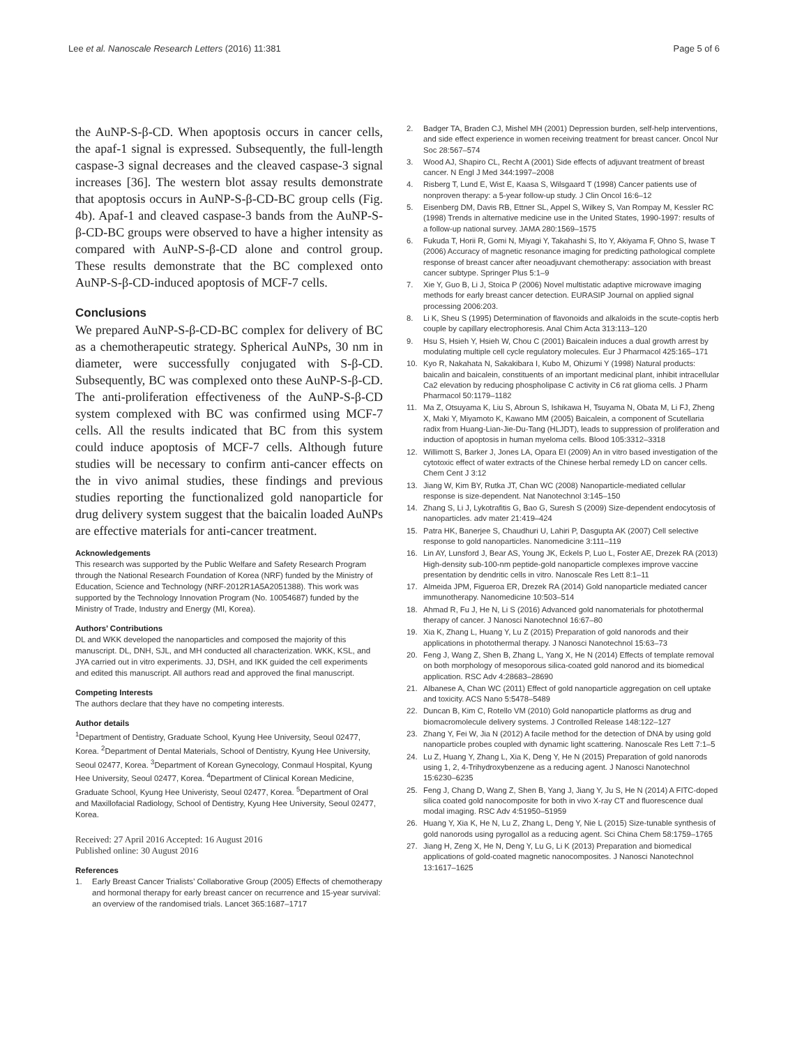Lee et al. Nanoscale Research Letters (2016) 11:381 Page 5 of 6
the AuNP-S-β-CD. When apoptosis occurs in cancer cells, the apaf-1 signal is expressed. Subsequently, the full-length caspase-3 signal decreases and the cleaved caspase-3 signal increases [36]. The western blot assay results demonstrate that apoptosis occurs in AuNP-S-β-CD-BC group cells (Fig. 4b). Apaf-1 and cleaved caspase-3 bands from the AuNP-S-β-CD-BC groups were observed to have a higher intensity as compared with AuNP-S-β-CD alone and control group. These results demonstrate that the BC complexed onto AuNP-S-β-CD-induced apoptosis of MCF-7 cells.
Conclusions
We prepared AuNP-S-β-CD-BC complex for delivery of BC as a chemotherapeutic strategy. Spherical AuNPs, 30 nm in diameter, were successfully conjugated with S-β-CD. Subsequently, BC was complexed onto these AuNP-S-β-CD. The anti-proliferation effectiveness of the AuNP-S-β-CD system complexed with BC was confirmed using MCF-7 cells. All the results indicated that BC from this system could induce apoptosis of MCF-7 cells. Although future studies will be necessary to confirm anti-cancer effects on the in vivo animal studies, these findings and previous studies reporting the functionalized gold nanoparticle for drug delivery system suggest that the baicalin loaded AuNPs are effective materials for anti-cancer treatment.
Acknowledgements
This research was supported by the Public Welfare and Safety Research Program through the National Research Foundation of Korea (NRF) funded by the Ministry of Education, Science and Technology (NRF-2012R1A5A2051388). This work was supported by the Technology Innovation Program (No. 10054687) funded by the Ministry of Trade, Industry and Energy (MI, Korea).
Authors’ Contributions
DL and WKK developed the nanoparticles and composed the majority of this manuscript. DL, DNH, SJL, and MH conducted all characterization. WKK, KSL, and JYA carried out in vitro experiments. JJ, DSH, and IKK guided the cell experiments and edited this manuscript. All authors read and approved the final manuscript.
Competing Interests
The authors declare that they have no competing interests.
Author details
<sup>1</sup> Department of Dentistry, Graduate School, Kyung Hee University, Seoul 02477, Korea. <sup>2</sup>Department of Dental Materials, School of Dentistry, Kyung Hee University, Seoul 02477, Korea. <sup>3</sup>Department of Korean Gynecology, Conmaul Hospital, Kyung Hee University, Seoul 02477, Korea. <sup>4</sup>Department of Clinical Korean Medicine, Graduate School, Kyung Hee Univeristy, Seoul 02477, Korea. <sup>5</sup>Department of Oral and Maxillofacial Radiology, School of Dentistry, Kyung Hee University, Seoul 02477, Korea.
Received: 27 April 2016 Accepted: 16 August 2016
Published online: 30 August 2016
References
1. Early Breast Cancer Trialists’ Collaborative Group (2005) Effects of chemotherapy and hormonal therapy for early breast cancer on recurrence and 15-year survival: an overview of the randomised trials. Lancet 365:1687–1717
2. Badger TA, Braden CJ, Mishel MH (2001) Depression burden, self-help interventions, and side effect experience in women receiving treatment for breast cancer. Oncol Nur Soc 28:567–574
3. Wood AJ, Shapiro CL, Recht A (2001) Side effects of adjuvant treatment of breast cancer. N Engl J Med 344:1997–2008
4. Risberg T, Lund E, Wist E, Kaasa S, Wilsgaard T (1998) Cancer patients use of nonproven therapy: a 5-year follow-up study. J Clin Oncol 16:6–12
5. Eisenberg DM, Davis RB, Ettner SL, Appel S, Wilkey S, Van Rompay M, Kessler RC (1998) Trends in alternative medicine use in the United States, 1990-1997: results of a follow-up national survey. JAMA 280:1569–1575
6. Fukuda T, Horii R, Gomi N, Miyagi Y, Takahashi S, Ito Y, Akiyama F, Ohno S, Iwase T (2006) Accuracy of magnetic resonance imaging for predicting pathological complete response of breast cancer after neoadjuvant chemotherapy: association with breast cancer subtype. Springer Plus 5:1–9
7. Xie Y, Guo B, Li J, Stoica P (2006) Novel multistatic adaptive microwave imaging methods for early breast cancer detection. EURASIP Journal on applied signal processing 2006:203.
8. Li K, Sheu S (1995) Determination of flavonoids and alkaloids in the scute-coptis herb couple by capillary electrophoresis. Anal Chim Acta 313:113–120
9. Hsu S, Hsieh Y, Hsieh W, Chou C (2001) Baicalein induces a dual growth arrest by modulating multiple cell cycle regulatory molecules. Eur J Pharmacol 425:165–171
10. Kyo R, Nakahata N, Sakakibara I, Kubo M, Ohizumi Y (1998) Natural products: baicalin and baicalein, constituents of an important medicinal plant, inhibit intracellular Ca2 elevation by reducing phospholipase C activity in C6 rat glioma cells. J Pharm Pharmacol 50:1179–1182
11. Ma Z, Otsuyama K, Liu S, Abroun S, Ishikawa H, Tsuyama N, Obata M, Li FJ, Zheng X, Maki Y, Miyamoto K, Kawano MM (2005) Baicalein, a component of Scutellaria radix from Huang-Lian-Jie-Du-Tang (HLJDT), leads to suppression of proliferation and induction of apoptosis in human myeloma cells. Blood 105:3312–3318
12. Willimott S, Barker J, Jones LA, Opara EI (2009) An in vitro based investigation of the cytotoxic effect of water extracts of the Chinese herbal remedy LD on cancer cells. Chem Cent J 3:12
13. Jiang W, Kim BY, Rutka JT, Chan WC (2008) Nanoparticle-mediated cellular response is size-dependent. Nat Nanotechnol 3:145–150
14. Zhang S, Li J, Lykotrafitis G, Bao G, Suresh S (2009) Size-dependent endocytosis of nanoparticles. adv mater 21:419–424
15. Patra HK, Banerjee S, Chaudhuri U, Lahiri P, Dasgupta AK (2007) Cell selective response to gold nanoparticles. Nanomedicine 3:111–119
16. Lin AY, Lunsford J, Bear AS, Young JK, Eckels P, Luo L, Foster AE, Drezek RA (2013) High-density sub-100-nm peptide-gold nanoparticle complexes improve vaccine presentation by dendritic cells in vitro. Nanoscale Res Lett 8:1–11
17. Almeida JPM, Figueroa ER, Drezek RA (2014) Gold nanoparticle mediated cancer immunotherapy. Nanomedicine 10:503–514
18. Ahmad R, Fu J, He N, Li S (2016) Advanced gold nanomaterials for photothermal therapy of cancer. J Nanosci Nanotechnol 16:67–80
19. Xia K, Zhang L, Huang Y, Lu Z (2015) Preparation of gold nanorods and their applications in photothermal therapy. J Nanosci Nanotechnol 15:63–73
20. Feng J, Wang Z, Shen B, Zhang L, Yang X, He N (2014) Effects of template removal on both morphology of mesoporous silica-coated gold nanorod and its biomedical application. RSC Adv 4:28683–28690
21. Albanese A, Chan WC (2011) Effect of gold nanoparticle aggregation on cell uptake and toxicity. ACS Nano 5:5478–5489
22. Duncan B, Kim C, Rotello VM (2010) Gold nanoparticle platforms as drug and biomacromolecule delivery systems. J Controlled Release 148:122–127
23. Zhang Y, Fei W, Jia N (2012) A facile method for the detection of DNA by using gold nanoparticle probes coupled with dynamic light scattering. Nanoscale Res Lett 7:1–5
24. Lu Z, Huang Y, Zhang L, Xia K, Deng Y, He N (2015) Preparation of gold nanorods using 1, 2, 4-Trihydroxybenzene as a reducing agent. J Nanosci Nanotechnol 15:6230–6235
25. Feng J, Chang D, Wang Z, Shen B, Yang J, Jiang Y, Ju S, He N (2014) A FITC-doped silica coated gold nanocomposite for both in vivo X-ray CT and fluorescence dual modal imaging. RSC Adv 4:51950–51959
26. Huang Y, Xia K, He N, Lu Z, Zhang L, Deng Y, Nie L (2015) Size-tunable synthesis of gold nanorods using pyrogallol as a reducing agent. Sci China Chem 58:1759–1765
27. Jiang H, Zeng X, He N, Deng Y, Lu G, Li K (2013) Preparation and biomedical applications of gold-coated magnetic nanocomposites. J Nanosci Nanotechnol 13:1617–1625